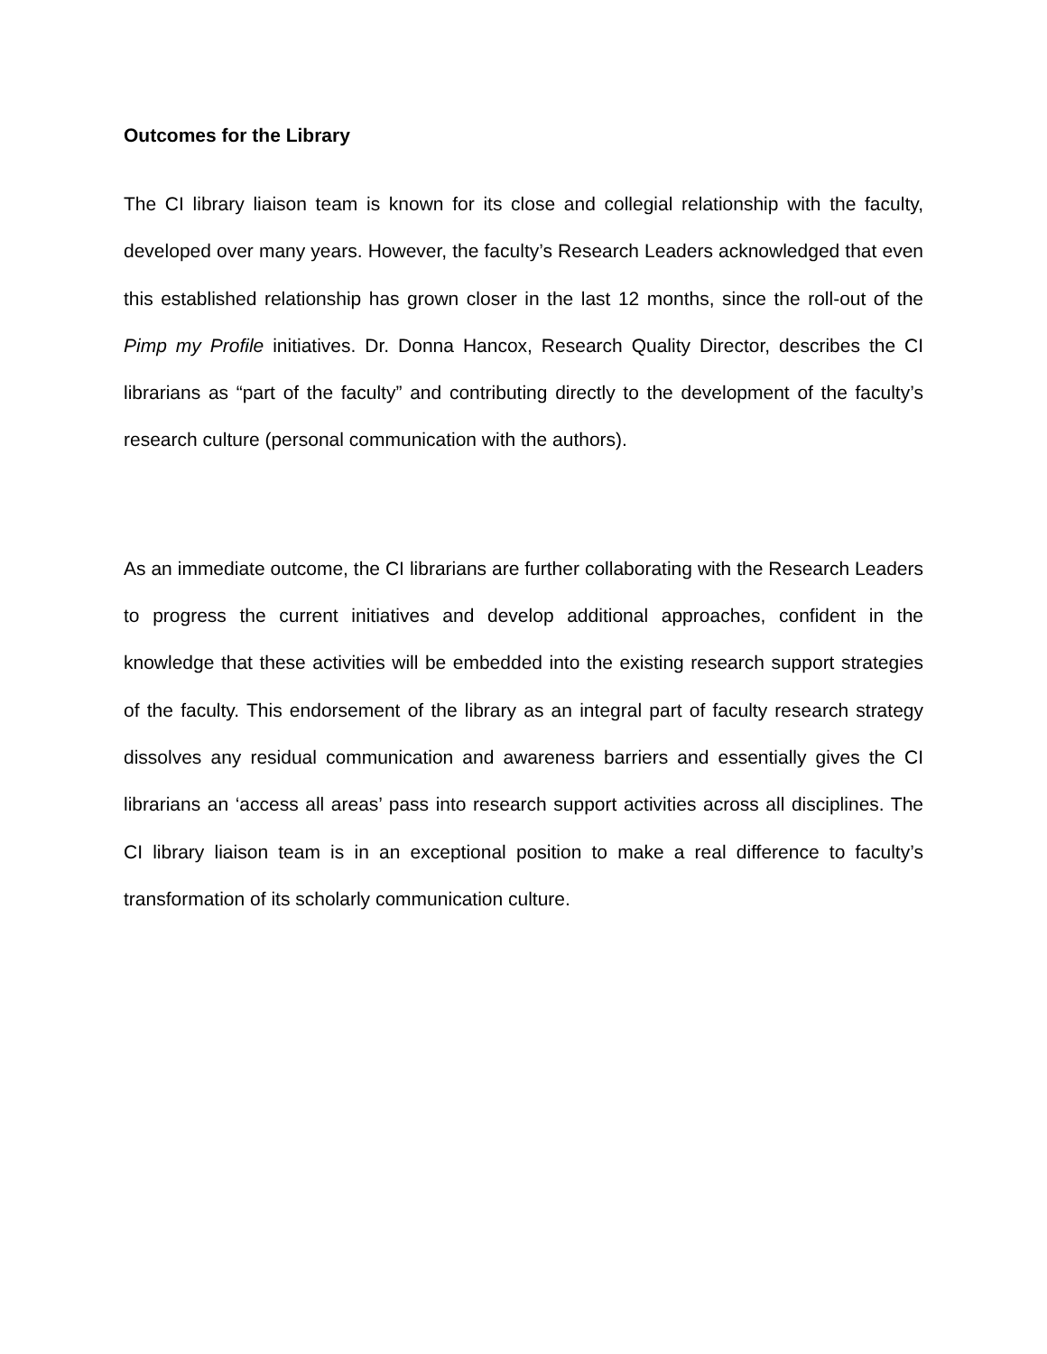Outcomes for the Library
The CI library liaison team is known for its close and collegial relationship with the faculty, developed over many years. However, the faculty’s Research Leaders acknowledged that even this established relationship has grown closer in the last 12 months, since the roll-out of the Pimp my Profile initiatives. Dr. Donna Hancox, Research Quality Director, describes the CI librarians as “part of the faculty” and contributing directly to the development of the faculty’s research culture (personal communication with the authors).
As an immediate outcome, the CI librarians are further collaborating with the Research Leaders to progress the current initiatives and develop additional approaches, confident in the knowledge that these activities will be embedded into the existing research support strategies of the faculty. This endorsement of the library as an integral part of faculty research strategy dissolves any residual communication and awareness barriers and essentially gives the CI librarians an ‘access all areas’ pass into research support activities across all disciplines. The CI library liaison team is in an exceptional position to make a real difference to faculty’s transformation of its scholarly communication culture.